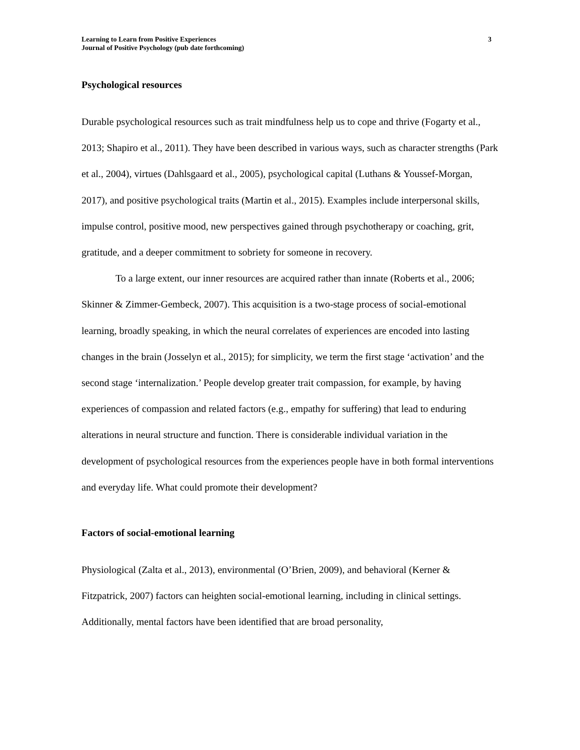Learning to Learn from Positive Experiences
Journal of Positive Psychology (pub date forthcoming)
3
Psychological resources
Durable psychological resources such as trait mindfulness help us to cope and thrive (Fogarty et al., 2013; Shapiro et al., 2011). They have been described in various ways, such as character strengths (Park et al., 2004), virtues (Dahlsgaard et al., 2005), psychological capital (Luthans & Youssef-Morgan, 2017), and positive psychological traits (Martin et al., 2015). Examples include interpersonal skills, impulse control, positive mood, new perspectives gained through psychotherapy or coaching, grit, gratitude, and a deeper commitment to sobriety for someone in recovery.
To a large extent, our inner resources are acquired rather than innate (Roberts et al., 2006; Skinner & Zimmer-Gembeck, 2007). This acquisition is a two-stage process of social-emotional learning, broadly speaking, in which the neural correlates of experiences are encoded into lasting changes in the brain (Josselyn et al., 2015); for simplicity, we term the first stage ‘activation’ and the second stage ‘internalization.’ People develop greater trait compassion, for example, by having experiences of compassion and related factors (e.g., empathy for suffering) that lead to enduring alterations in neural structure and function. There is considerable individual variation in the development of psychological resources from the experiences people have in both formal interventions and everyday life. What could promote their development?
Factors of social-emotional learning
Physiological (Zalta et al., 2013), environmental (O’Brien, 2009), and behavioral (Kerner & Fitzpatrick, 2007) factors can heighten social-emotional learning, including in clinical settings. Additionally, mental factors have been identified that are broad personality,